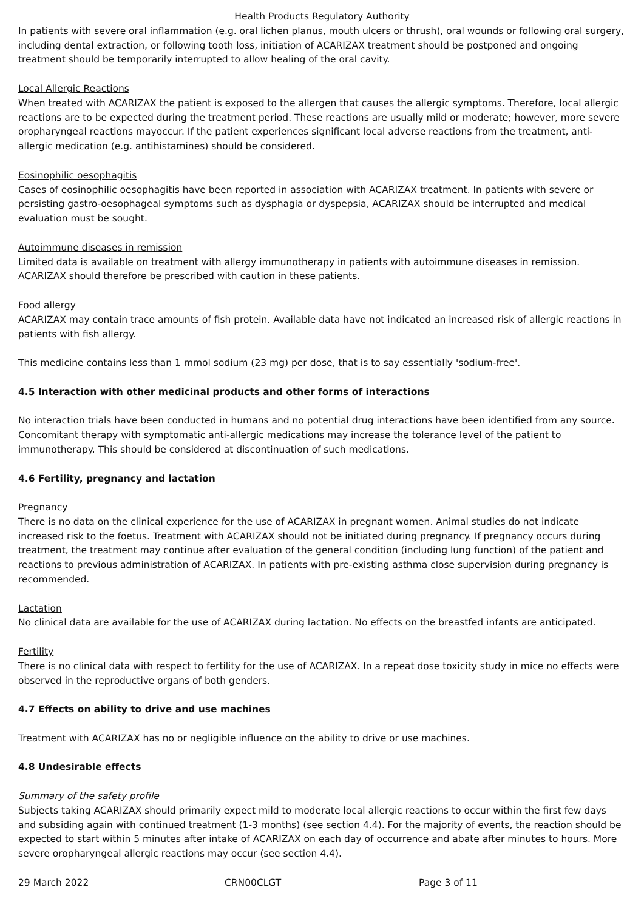Health Products Regulatory Authority
In patients with severe oral inflammation (e.g. oral lichen planus, mouth ulcers or thrush), oral wounds or following oral surgery, including dental extraction, or following tooth loss, initiation of ACARIZAX treatment should be postponed and ongoing treatment should be temporarily interrupted to allow healing of the oral cavity.
Local Allergic Reactions
When treated with ACARIZAX the patient is exposed to the allergen that causes the allergic symptoms. Therefore, local allergic reactions are to be expected during the treatment period. These reactions are usually mild or moderate; however, more severe oropharyngeal reactions mayoccur. If the patient experiences significant local adverse reactions from the treatment, anti-allergic medication (e.g. antihistamines) should be considered.
Eosinophilic oesophagitis
Cases of eosinophilic oesophagitis have been reported in association with ACARIZAX treatment. In patients with severe or persisting gastro-oesophageal symptoms such as dysphagia or dyspepsia, ACARIZAX should be interrupted and medical evaluation must be sought.
Autoimmune diseases in remission
Limited data is available on treatment with allergy immunotherapy in patients with autoimmune diseases in remission. ACARIZAX should therefore be prescribed with caution in these patients.
Food allergy
ACARIZAX may contain trace amounts of fish protein. Available data have not indicated an increased risk of allergic reactions in patients with fish allergy.
This medicine contains less than 1 mmol sodium (23 mg) per dose, that is to say essentially 'sodium-free'.
4.5 Interaction with other medicinal products and other forms of interactions
No interaction trials have been conducted in humans and no potential drug interactions have been identified from any source. Concomitant therapy with symptomatic anti-allergic medications may increase the tolerance level of the patient to immunotherapy. This should be considered at discontinuation of such medications.
4.6 Fertility, pregnancy and lactation
Pregnancy
There is no data on the clinical experience for the use of ACARIZAX in pregnant women. Animal studies do not indicate increased risk to the foetus. Treatment with ACARIZAX should not be initiated during pregnancy. If pregnancy occurs during treatment, the treatment may continue after evaluation of the general condition (including lung function) of the patient and reactions to previous administration of ACARIZAX. In patients with pre-existing asthma close supervision during pregnancy is recommended.
Lactation
No clinical data are available for the use of ACARIZAX during lactation. No effects on the breastfed infants are anticipated.
Fertility
There is no clinical data with respect to fertility for the use of ACARIZAX. In a repeat dose toxicity study in mice no effects were observed in the reproductive organs of both genders.
4.7 Effects on ability to drive and use machines
Treatment with ACARIZAX has no or negligible influence on the ability to drive or use machines.
4.8 Undesirable effects
Summary of the safety profile
Subjects taking ACARIZAX should primarily expect mild to moderate local allergic reactions to occur within the first few days and subsiding again with continued treatment (1-3 months) (see section 4.4). For the majority of events, the reaction should be expected to start within 5 minutes after intake of ACARIZAX on each day of occurrence and abate after minutes to hours. More severe oropharyngeal allergic reactions may occur (see section 4.4).
29 March 2022 CRN00CLGT Page 3 of 11